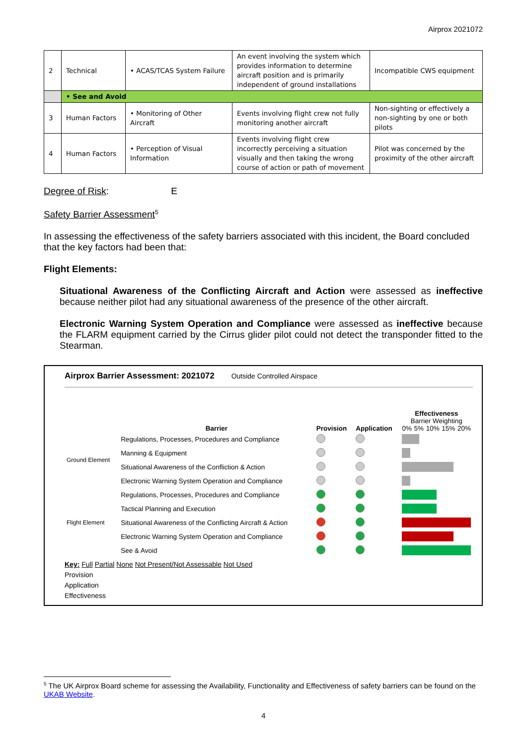Airprox 2021072
| 2 | Technical | • ACAS/TCAS System Failure | An event involving the system which provides information to determine aircraft position and is primarily independent of ground installations | Incompatible CWS equipment |
| | • See and Avoid | | | |
| 3 | Human Factors | • Monitoring of Other Aircraft | Events involving flight crew not fully monitoring another aircraft | Non-sighting or effectively a non-sighting by one or both pilots |
| 4 | Human Factors | • Perception of Visual Information | Events involving flight crew incorrectly perceiving a situation visually and then taking the wrong course of action or path of movement | Pilot was concerned by the proximity of the other aircraft |
Degree of Risk: E
Safety Barrier Assessment<sup>5</sup>
In assessing the effectiveness of the safety barriers associated with this incident, the Board concluded that the key factors had been that:
Flight Elements:
Situational Awareness of the Conflicting Aircraft and Action were assessed as ineffective because neither pilot had any situational awareness of the presence of the other aircraft.
Electronic Warning System Operation and Compliance were assessed as ineffective because the FLARM equipment carried by the Cirrus glider pilot could not detect the transponder fitted to the Stearman.
Airprox Barrier Assessment: 2021072 Outside Controlled Airspace
| | Barrier | Provision | Application | Effectiveness Barrier Weighting 0% 5% 10% 15% 20% |
| Ground Element | Regulations, Processes, Procedures and Compliance | | | |
| | Manning & Equipment | | | |
| | Situational Awareness of the Confliction & Action | | | |
| | Electronic Warning System Operation and Compliance | | | |
| Flight Element | Regulations, Processes, Procedures and Compliance | | | |
| | Tactical Planning and Execution | | | |
| | Situational Awareness of the Conflicting Aircraft & Action | | | |
| | Electronic Warning System Operation and Compliance | | | |
| | See & Avoid | | | |
Key: Full Partial None Not Present/Not Assessable Not Used
Provision
Application
Effectiveness
<sup>5</sup> The UK Airprox Board scheme for assessing the Availability, Functionality and Effectiveness of safety barriers can be found on the UKAB Website.
4